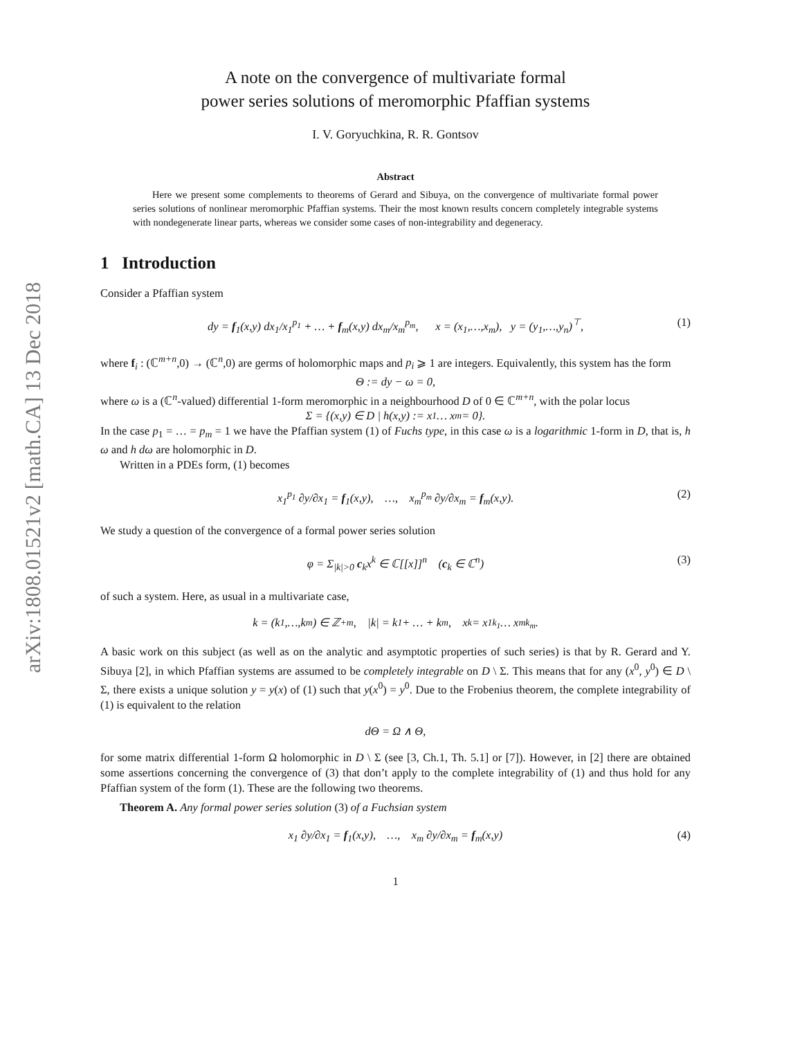arXiv:1808.01521v2 [math.CA] 13 Dec 2018
A note on the convergence of multivariate formal
power series solutions of meromorphic Pfaffian systems
I. V. Goryuchkina, R. R. Gontsov
Abstract
Here we present some complements to theorems of Gerard and Sibuya, on the convergence of multivariate formal power series solutions of nonlinear meromorphic Pfaffian systems. Their the most known results concern completely integrable systems with nondegenerate linear parts, whereas we consider some cases of non-integrability and degeneracy.
1 Introduction
Consider a Pfaffian system
dy = f<sub>1</sub>(x,y) dx<sub>1</sub>/x<sub>1</sub><sup>p<sub>1</sub></sup> + … + f<sub>m</sub>(x,y) dx<sub>m</sub>/x<sub>m</sub><sup>p<sub>m</sub></sup>, x = (x<sub>1</sub>,…,x<sub>m</sub>), y = (y<sub>1</sub>,…,y<sub>n</sub>)<sup>⊤</sup>, (1)
where f<sub>i</sub> : (ℂ<sup>m+n</sup>,0) → (ℂ<sup>n</sup>,0) are germs of holomorphic maps and p<sub>i</sub> ⩾ 1 are integers. Equivalently, this system has the form
Θ := dy − ω = 0,
where ω is a (ℂ<sup>n</sup>-valued) differential 1-form meromorphic in a neighbourhood D of 0 ∈ ℂ<sup>m+n</sup>, with the polar locus
Σ = {(x,y) ∈ D | h(x,y) := x<sub>1</sub> … x<sub>m</sub> = 0}.
In the case p<sub>1</sub> = … = p<sub>m</sub> = 1 we have the Pfaffian system (1) of Fuchs type, in this case ω is a logarithmic 1-form in D, that is, h ω and h dω are holomorphic in D.
Written in a PDEs form, (1) becomes
x<sub>1</sub><sup>p<sub>1</sub></sup> ∂y/∂x<sub>1</sub> = f<sub>1</sub>(x,y), …, x<sub>m</sub><sup>p<sub>m</sub></sup> ∂y/∂x<sub>m</sub> = f<sub>m</sub>(x,y). (2)
We study a question of the convergence of a formal power series solution
φ = Σ<sub>|k|>0</sub> c<sub>k</sub>x<sup>k</sup> ∈ ℂ[[x]]<sup>n</sup> (c<sub>k</sub> ∈ ℂ<sup>n</sup>) (3)
of such a system. Here, as usual in a multivariate case,
k = (k<sub>1</sub>,…,k<sub>m</sub>) ∈ ℤ<sub>+</sub><sup>m</sup>, |k| = k<sub>1</sub> + … + k<sub>m</sub>, x<sup>k</sup> = x<sub>1</sub><sup>k<sub>1</sub></sup> … x<sub>m</sub><sup>k<sub>m</sub></sup>.
A basic work on this subject (as well as on the analytic and asymptotic properties of such series) is that by R. Gerard and Y. Sibuya [2], in which Pfaffian systems are assumed to be completely integrable on D \ Σ. This means that for any (x<sup>0</sup>, y<sup>0</sup>) ∈ D \ Σ, there exists a unique solution y = y(x) of (1) such that y(x<sup>0</sup>) = y<sup>0</sup>. Due to the Frobenius theorem, the complete integrability of (1) is equivalent to the relation
dΘ = Ω ∧ Θ,
for some matrix differential 1-form Ω holomorphic in D \ Σ (see [3, Ch.1, Th. 5.1] or [7]). However, in [2] there are obtained some assertions concerning the convergence of (3) that don’t apply to the complete integrability of (1) and thus hold for any Pfaffian system of the form (1). These are the following two theorems.
Theorem A. Any formal power series solution (3) of a Fuchsian system
x<sub>1</sub> ∂y/∂x<sub>1</sub> = f<sub>1</sub>(x,y), …, x<sub>m</sub> ∂y/∂x<sub>m</sub> = f<sub>m</sub>(x,y) (4)
1